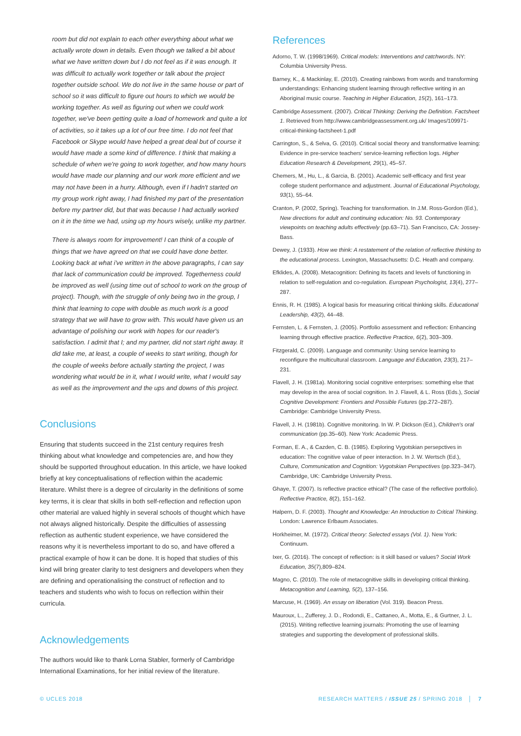room but did not explain to each other everything about what we actually wrote down in details. Even though we talked a bit about what we have written down but I do not feel as if it was enough. It was difficult to actually work together or talk about the project together outside school. We do not live in the same house or part of school so it was difficult to figure out hours to which we would be working together. As well as figuring out when we could work together, we've been getting quite a load of homework and quite a lot of activities, so it takes up a lot of our free time. I do not feel that Facebook or Skype would have helped a great deal but of course it would have made a some kind of difference. I think that making a schedule of when we're going to work together, and how many hours would have made our planning and our work more efficient and we may not have been in a hurry. Although, even if I hadn't started on my group work right away, I had finished my part of the presentation before my partner did, but that was because I had actually worked on it in the time we had, using up my hours wisely, unlike my partner.
There is always room for improvement! I can think of a couple of things that we have agreed on that we could have done better. Looking back at what i've written in the above paragraphs, I can say that lack of communication could be improved. Togetherness could be improved as well (using time out of school to work on the group of project). Though, with the struggle of only being two in the group, I think that learning to cope with double as much work is a good strategy that we will have to grow with. This would have given us an advantage of polishing our work with hopes for our reader's satisfaction. I admit that I; and my partner, did not start right away. It did take me, at least, a couple of weeks to start writing, though for the couple of weeks before actually starting the project, I was wondering what would be in it, what I would write, what I would say as well as the improvement and the ups and downs of this project.
Conclusions
Ensuring that students succeed in the 21st century requires fresh thinking about what knowledge and competencies are, and how they should be supported throughout education. In this article, we have looked briefly at key conceptualisations of reflection within the academic literature. Whilst there is a degree of circularity in the definitions of some key terms, it is clear that skills in both self-reflection and reflection upon other material are valued highly in several schools of thought which have not always aligned historically. Despite the difficulties of assessing reflection as authentic student experience, we have considered the reasons why it is nevertheless important to do so, and have offered a practical example of how it can be done. It is hoped that studies of this kind will bring greater clarity to test designers and developers when they are defining and operationalising the construct of reflection and to teachers and students who wish to focus on reflection within their curricula.
Acknowledgements
The authors would like to thank Lorna Stabler, formerly of Cambridge International Examinations, for her initial review of the literature.
References
Adorno, T. W. (1998/1969). Critical models: Interventions and catchwords. NY: Columbia University Press.
Barney, K., & Mackinlay, E. (2010). Creating rainbows from words and transforming understandings: Enhancing student learning through reflective writing in an Aboriginal music course. Teaching in Higher Education, 15(2), 161–173.
Cambridge Assessment. (2007). Critical Thinking: Deriving the Definition. Factsheet 1. Retrieved from http://www.cambridgeassessment.org.uk/ Images/109971-critical-thinking-factsheet-1.pdf
Carrington, S., & Selva, G. (2010). Critical social theory and transformative learning: Evidence in pre-service teachers' service-learning reflection logs. Higher Education Research & Development, 29(1), 45–57.
Chemers, M., Hu, L., & Garcia, B. (2001). Academic self-efficacy and first year college student performance and adjustment. Journal of Educational Psychology, 93(1), 55–64.
Cranton, P. (2002, Spring). Teaching for transformation. In J.M. Ross-Gordon (Ed.), New directions for adult and continuing education: No. 93. Contemporary viewpoints on teaching adults effectively (pp.63–71). San Francisco, CA: Jossey-Bass.
Dewey, J. (1933). How we think: A restatement of the relation of reflective thinking to the educational process. Lexington, Massachusetts: D.C. Heath and company.
Efklides, A. (2008). Metacognition: Defining its facets and levels of functioning in relation to self-regulation and co-regulation. European Psychologist, 13(4), 277–287.
Ennis, R. H. (1985). A logical basis for measuring critical thinking skills. Educational Leadership, 43(2), 44–48.
Fernsten, L. & Fernsten, J. (2005). Portfolio assessment and reflection: Enhancing learning through effective practice. Reflective Practice, 6(2), 303–309.
Fitzgerald, C. (2009). Language and community: Using service learning to reconfigure the multicultural classroom. Language and Education, 23(3), 217–231.
Flavell, J. H. (1981a). Monitoring social cognitive enterprises: something else that may develop in the area of social cognition. In J. Flavell, & L. Ross (Eds.), Social Cognitive Development: Frontiers and Possible Futures (pp.272–287). Cambridge: Cambridge University Press.
Flavell, J. H. (1981b). Cognitive monitoring. In W. P. Dickson (Ed.), Children's oral communication (pp.35–60). New York: Academic Press.
Forman, E. A., & Cazden, C. B. (1985). Exploring Vygotskian persepctives in education: The cognitive value of peer interaction. In J. W. Wertsch (Ed.), Culture, Communication and Cognition: Vygotskian Perspectives (pp.323–347). Cambridge, UK: Cambridge University Press.
Ghaye, T. (2007). Is reflective practice ethical? (The case of the reflective portfolio). Reflective Practice, 8(2), 151–162.
Halpern, D. F. (2003). Thought and Knowledge: An Introduction to Critical Thinking. London: Lawrence Erlbaum Associates.
Horkheimer, M. (1972). Critical theory: Selected essays (Vol. 1). New York: Continuum.
Ixer, G. (2016). The concept of reflection: is it skill based or values? Social Work Education, 35(7),809–824.
Magno, C. (2010). The role of metacognitive skills in developing critical thinking. Metacognition and Learning, 5(2), 137–156.
Marcuse, H. (1969). An essay on liberation (Vol. 319). Beacon Press.
Mauroux, L., Zufferey, J. D., Rodondi, E., Cattaneo, A., Motta, E., & Gurtner, J. L. (2015). Writing reflective learning journals: Promoting the use of learning strategies and supporting the development of professional skills.
© UCLES 2018 RESEARCH MATTERS / ISSUE 25 / SPRING 2018 │ 7